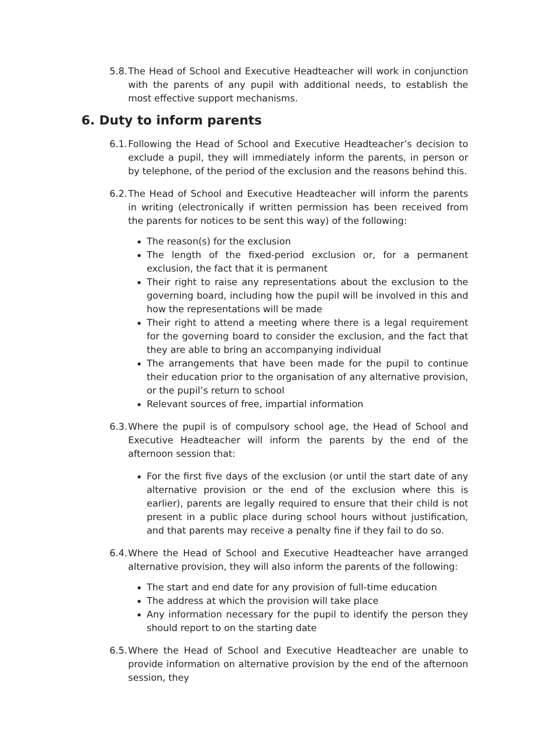5.8.
The Head of School and Executive Headteacher will work in conjunction with the parents of any pupil with additional needs, to establish the most effective support mechanisms.
6. Duty to inform parents
6.1.
Following the Head of School and Executive Headteacher’s decision to exclude a pupil, they will immediately inform the parents, in person or by telephone, of the period of the exclusion and the reasons behind this.
6.2.
The Head of School and Executive Headteacher will inform the parents in writing (electronically if written permission has been received from the parents for notices to be sent this way) of the following:
The reason(s) for the exclusion
The length of the fixed-period exclusion or, for a permanent exclusion, the fact that it is permanent
Their right to raise any representations about the exclusion to the governing board, including how the pupil will be involved in this and how the representations will be made
Their right to attend a meeting where there is a legal requirement for the governing board to consider the exclusion, and the fact that they are able to bring an accompanying individual
The arrangements that have been made for the pupil to continue their education prior to the organisation of any alternative provision, or the pupil’s return to school
Relevant sources of free, impartial information
6.3.
Where the pupil is of compulsory school age, the Head of School and Executive Headteacher will inform the parents by the end of the afternoon session that:
For the first five days of the exclusion (or until the start date of any alternative provision or the end of the exclusion where this is earlier), parents are legally required to ensure that their child is not present in a public place during school hours without justification, and that parents may receive a penalty fine if they fail to do so.
6.4.
Where the Head of School and Executive Headteacher have arranged alternative provision, they will also inform the parents of the following:
The start and end date for any provision of full-time education
The address at which the provision will take place
Any information necessary for the pupil to identify the person they should report to on the starting date
6.5.
Where the Head of School and Executive Headteacher are unable to provide information on alternative provision by the end of the afternoon session, they